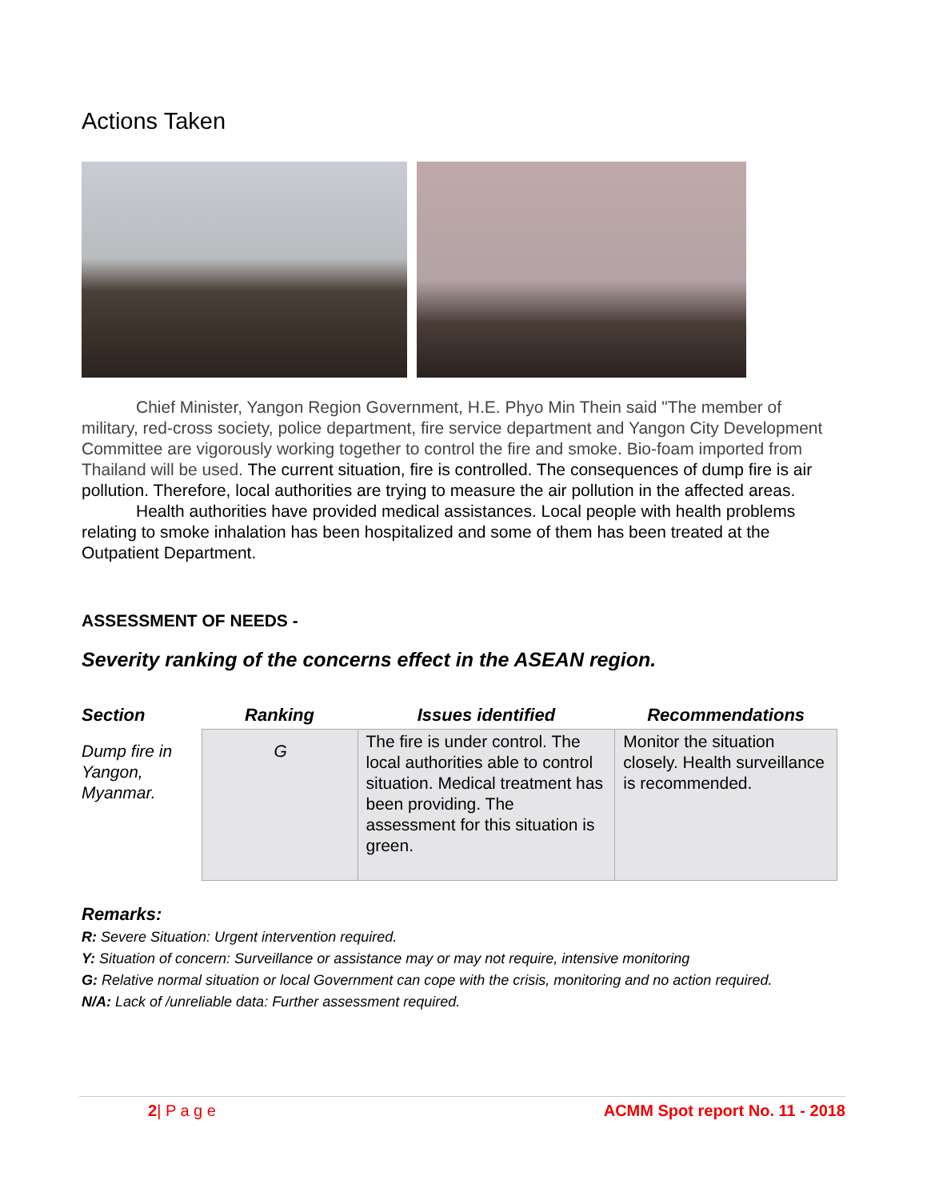Actions Taken
Chief Minister, Yangon Region Government, H.E. Phyo Min Thein said "The member of military, red-cross society, police department, fire service department and Yangon City Development Committee are vigorously working together to control the fire and smoke. Bio-foam imported from Thailand will be used. The current situation, fire is controlled. The consequences of dump fire is air pollution. Therefore, local authorities are trying to measure the air pollution in the affected areas.
Health authorities have provided medical assistances. Local people with health problems relating to smoke inhalation has been hospitalized and some of them has been treated at the Outpatient Department.
ASSESSMENT OF NEEDS -
Severity ranking of the concerns effect in the ASEAN region.
| Section | Ranking | Issues identified | Recommendations |
| --- | --- | --- | --- |
| Dump fire in Yangon, Myanmar. | G | The fire is under control. The local authorities able to control situation. Medical treatment has been providing. The assessment for this situation is green. | Monitor the situation closely. Health surveillance is recommended. |
Remarks:
R: Severe Situation: Urgent intervention required.
Y: Situation of concern: Surveillance or assistance may or may not require, intensive monitoring
G: Relative normal situation or local Government can cope with the crisis, monitoring and no action required.
N/A: Lack of /unreliable data: Further assessment required.
2| P a g e ACMM Spot report No. 11 - 2018